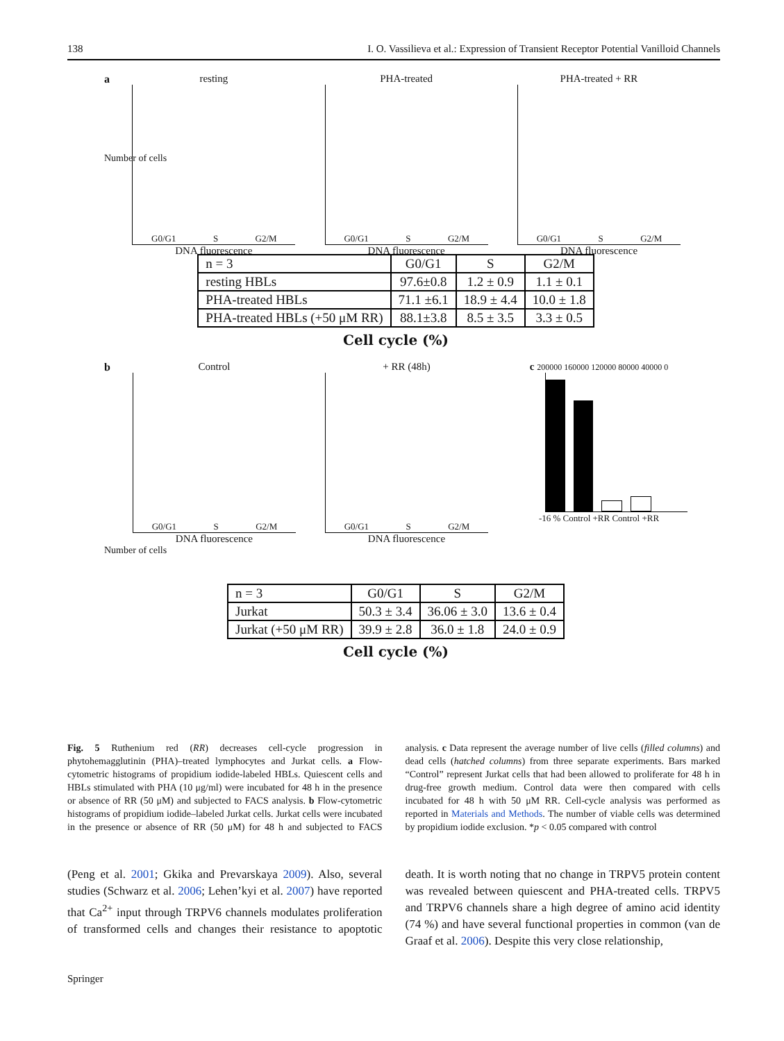138 I. O. Vassilieva et al.: Expression of Transient Receptor Potential Vanilloid Channels
a resting
G0/G1 S G2/M
DNA fluorescence
PHA-treated
G0/G1 S G2/M
DNA fluorescence
PHA-treated + RR
G0/G1 S G2/M
DNA fluorescence
Number of cells
| n = 3 | G0/G1 | S | G2/M |
| resting HBLs | 97.6±0.8 | 1.2 ± 0.9 | 1.1 ± 0.1 |
| PHA-treated HBLs | 71.1 ±6.1 | 18.9 ± 4.4 | 10.0 ± 1.8 |
| PHA-treated HBLs (+50 μM RR) | 88.1±3.8 | 8.5 ± 3.5 | 3.3 ± 0.5 |
Cell cycle (%)
b Control
G0/G1 S G2/M
DNA fluorescence
+ RR (48h)
G0/G1 S G2/M
DNA fluorescence
c 200000 160000 120000 80000 40000 0
-16 % Control +RR Control +RR
Number of cells
| n = 3 | G0/G1 | S | G2/M |
| Jurkat | 50.3 ± 3.4 | 36.06 ± 3.0 | 13.6 ± 0.4 |
| Jurkat (+50 μM RR) | 39.9 ± 2.8 | 36.0 ± 1.8 | 24.0 ± 0.9 |
Cell cycle (%)
Fig. 5 Ruthenium red (RR) decreases cell-cycle progression in phytohemagglutinin (PHA)–treated lymphocytes and Jurkat cells. a Flow-cytometric histograms of propidium iodide-labeled HBLs. Quiescent cells and HBLs stimulated with PHA (10 μg/ml) were incubated for 48 h in the presence or absence of RR (50 μM) and subjected to FACS analysis. b Flow-cytometric histograms of propidium iodide–labeled Jurkat cells. Jurkat cells were incubated in the presence or absence of RR (50 μM) for 48 h and subjected to FACS analysis. c Data represent the average number of live cells (filled columns) and dead cells (hatched columns) from three separate experiments. Bars marked “Control” represent Jurkat cells that had been allowed to proliferate for 48 h in drug-free growth medium. Control data were then compared with cells incubated for 48 h with 50 μM RR. Cell-cycle analysis was performed as reported in Materials and Methods. The number of viable cells was determined by propidium iodide exclusion. *p < 0.05 compared with control
(Peng et al. 2001; Gkika and Prevarskaya 2009). Also, several studies (Schwarz et al. 2006; Lehen’kyi et al. 2007) have reported that Ca<sup>2+</sup> input through TRPV6 channels modulates proliferation of transformed cells and changes their resistance to apoptotic death. It is worth noting that no change in TRPV5 protein content was revealed between quiescent and PHA-treated cells. TRPV5 and TRPV6 channels share a high degree of amino acid identity (74 %) and have several functional properties in common (van de Graaf et al. 2006). Despite this very close relationship,
Springer